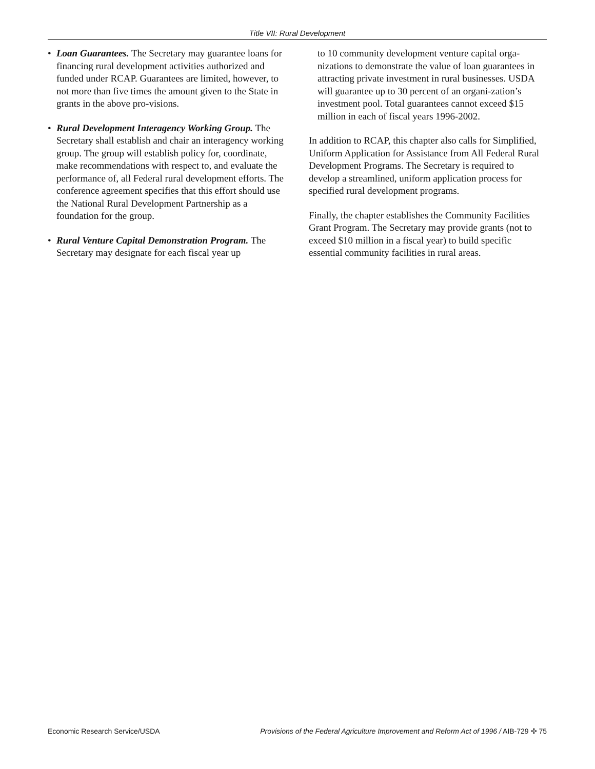Title VII: Rural Development
• Loan Guarantees. The Secretary may guarantee loans for financing rural development activities authorized and funded under RCAP. Guarantees are limited, however, to not more than five times the amount given to the State in grants in the above pro-visions.
• Rural Development Interagency Working Group. The Secretary shall establish and chair an interagency working group. The group will establish policy for, coordinate, make recommendations with respect to, and evaluate the performance of, all Federal rural development efforts. The conference agreement specifies that this effort should use the National Rural Development Partnership as a foundation for the group.
• Rural Venture Capital Demonstration Program. The Secretary may designate for each fiscal year up
to 10 community development venture capital orga-nizations to demonstrate the value of loan guarantees in attracting private investment in rural businesses. USDA will guarantee up to 30 percent of an organi-zation’s investment pool. Total guarantees cannot exceed $15 million in each of fiscal years 1996-2002.
In addition to RCAP, this chapter also calls for Simplified, Uniform Application for Assistance from All Federal Rural Development Programs. The Secretary is required to develop a streamlined, uniform application process for specified rural development programs.
Finally, the chapter establishes the Community Facilities Grant Program. The Secretary may provide grants (not to exceed $10 million in a fiscal year) to build specific essential community facilities in rural areas.
Economic Research Service/USDA Provisions of the Federal Agriculture Improvement and Reform Act of 1996 / AIB-729 ✣ 75